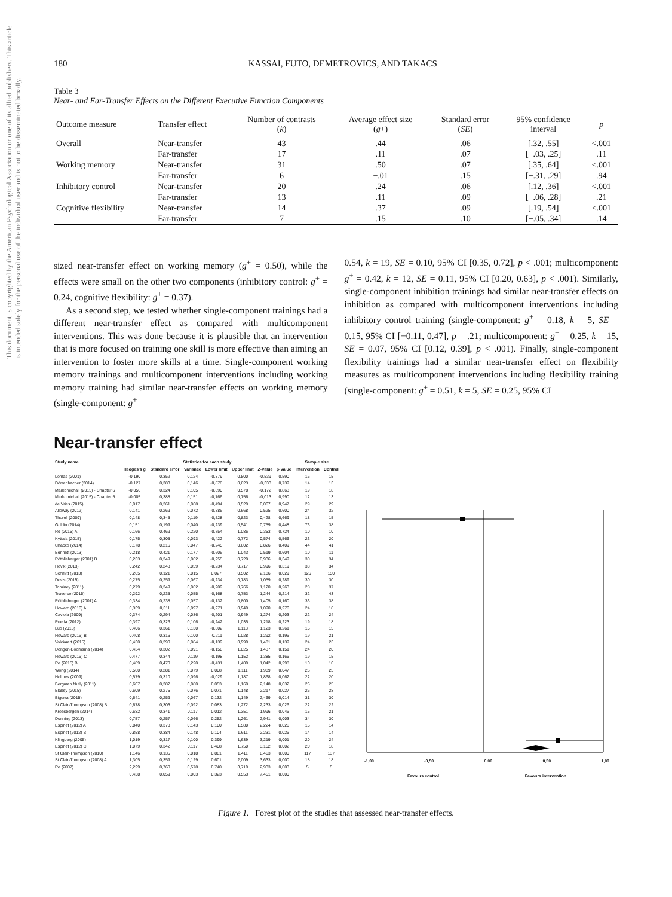This document is copyrighted by the American Psychological Association or one of its allied publishers. This article is intended solely for the personal use of the individual user and is not to be disseminated broadly.
180 KASSAI, FUTO, DEMETROVICS, AND TAKACS
Table 3
Near- and Far-Transfer Effects on the Different Executive Function Components
| Outcome measure | Transfer effect | Number of contrasts ( k ) | Average effect size ( g +) | Standard error ( SE ) | 95% confidence interval | p |
| --- | --- | --- | --- | --- | --- | --- |
| Overall | Near-transfer | 43 | .44 | .06 | [.32, .55] | <.001 |
| | Far-transfer | 17 | .11 | .07 | [−.03, .25] | .11 |
| Working memory | Near-transfer | 31 | .50 | .07 | [.35, .64] | <.001 |
| | Far-transfer | 6 | −.01 | .15 | [−.31, .29] | .94 |
| Inhibitory control | Near-transfer | 20 | .24 | .06 | [.12, .36] | <.001 |
| | Far-transfer | 13 | .11 | .09 | [−.06, .28] | .21 |
| Cognitive flexibility | Near-transfer | 14 | .37 | .09 | [.19, .54] | <.001 |
| | Far-transfer | 7 | .15 | .10 | [−.05, .34] | .14 |
sized near-transfer effect on working memory (g<sup>+</sup> = 0.50), while the effects were small on the other two components (inhibitory control: g<sup>+</sup> = 0.24, cognitive flexibility: g<sup>+</sup> = 0.37).
As a second step, we tested whether single-component trainings had a different near-transfer effect as compared with multicomponent interventions. This was done because it is plausible that an intervention that is more focused on training one skill is more effective than aiming an intervention to foster more skills at a time. Single-component working memory trainings and multicomponent interventions including working memory training had similar near-transfer effects on working memory (single-component: g<sup>+</sup> =
0.54, k = 19, SE = 0.10, 95% CI [0.35, 0.72], p < .001; multicomponent: g<sup>+</sup> = 0.42, k = 12, SE = 0.11, 95% CI [0.20, 0.63], p < .001). Similarly, single-component inhibition trainings had similar near-transfer effects on inhibition as compared with multicomponent interventions including inhibitory control training (single-component: g<sup>+</sup> = 0.18, k = 5, SE = 0.15, 95% CI [−0.11, 0.47], p = .21; multicomponent: g<sup>+</sup> = 0.25, k = 15, SE = 0.07, 95% CI [0.12, 0.39], p < .001). Finally, single-component flexibility trainings had a similar near-transfer effect on flexibility measures as multicomponent interventions including flexibility training (single-component: g<sup>+</sup> = 0.51, k = 5, SE = 0.25, 95% CI
Near-transfer effect
| Study name | Statistics for each study | | | | | | | Sample size | |
| --- | --- | --- | --- | --- | --- | --- | --- | --- | --- |
| | Hedges's g | Standard error | Variance | Lower limit | Upper limit | Z-Value | p-Value | Intervention | Control |
| Lomas (2001) | -0,190 | 0,352 | 0,124 | -0,879 | 0,500 | -0,539 | 0,590 | 16 | 15 |
| Dörrenbacher (2014) | -0,127 | 0,383 | 0,146 | -0,878 | 0,623 | -0,333 | 0,739 | 14 | 13 |
| Markomichali (2015) - Chapter 6 | -0,056 | 0,324 | 0,105 | -0,690 | 0,578 | -0,172 | 0,863 | 19 | 18 |
| Markomichali (2015) - Chapter 5 | -0,005 | 0,388 | 0,151 | -0,766 | 0,756 | -0,013 | 0,990 | 12 | 13 |
| de Vries (2015) | 0,017 | 0,261 | 0,068 | -0,494 | 0,529 | 0,067 | 0,947 | 29 | 29 |
| Alloway (2012) | 0,141 | 0,269 | 0,072 | -0,386 | 0,668 | 0,525 | 0,600 | 24 | 32 |
| Thorell (2009) | 0,148 | 0,345 | 0,119 | -0,528 | 0,823 | 0,428 | 0,669 | 18 | 15 |
| Goldin (2014) | 0,151 | 0,199 | 0,040 | -0,239 | 0,541 | 0,759 | 0,448 | 73 | 38 |
| Re (2015) A | 0,166 | 0,469 | 0,220 | -0,754 | 1,086 | 0,353 | 0,724 | 10 | 10 |
| Kyttala (2015) | 0,175 | 0,305 | 0,093 | -0,422 | 0,772 | 0,574 | 0,566 | 23 | 20 |
| Chacko (2014) | 0,178 | 0,216 | 0,047 | -0,245 | 0,602 | 0,826 | 0,409 | 44 | 41 |
| Bennett (2013) | 0,218 | 0,421 | 0,177 | -0,606 | 1,043 | 0,519 | 0,604 | 10 | 11 |
| Röthlisberger (2001) B | 0,233 | 0,249 | 0,062 | -0,255 | 0,720 | 0,936 | 0,349 | 30 | 34 |
| Hovik (2013) | 0,242 | 0,243 | 0,059 | -0,234 | 0,717 | 0,996 | 0,319 | 33 | 34 |
| Schmitt (2013) | 0,265 | 0,121 | 0,015 | 0,027 | 0,502 | 2,186 | 0,029 | 126 | 150 |
| Dovis (2015) | 0,275 | 0,259 | 0,067 | -0,234 | 0,783 | 1,059 | 0,289 | 30 | 30 |
| Tominey (2011) | 0,279 | 0,249 | 0,062 | -0,209 | 0,766 | 1,120 | 0,263 | 28 | 37 |
| Traverso (2015) | 0,292 | 0,235 | 0,055 | -0,168 | 0,753 | 1,244 | 0,214 | 32 | 43 |
| Röthlisberger (2001) A | 0,334 | 0,238 | 0,057 | -0,132 | 0,800 | 1,405 | 0,160 | 33 | 38 |
| Howard (2016) A | 0,339 | 0,311 | 0,097 | -0,271 | 0,949 | 1,090 | 0,276 | 24 | 18 |
| Caviola (2009) | 0,374 | 0,294 | 0,086 | -0,201 | 0,949 | 1,274 | 0,203 | 22 | 24 |
| Rueda (2012) | 0,397 | 0,326 | 0,106 | -0,242 | 1,035 | 1,218 | 0,223 | 19 | 18 |
| Luo (2013) | 0,406 | 0,361 | 0,130 | -0,302 | 1,113 | 1,123 | 0,261 | 15 | 15 |
| Howard (2016) B | 0,408 | 0,316 | 0,100 | -0,211 | 1,028 | 1,292 | 0,196 | 19 | 21 |
| Volckaert (2015) | 0,430 | 0,290 | 0,084 | -0,139 | 0,999 | 1,481 | 0,139 | 24 | 23 |
| Dongen-Boomsma (2014) | 0,434 | 0,302 | 0,091 | -0,158 | 1,025 | 1,437 | 0,151 | 24 | 20 |
| Howard (2016) C | 0,477 | 0,344 | 0,119 | -0,198 | 1,152 | 1,385 | 0,166 | 19 | 15 |
| Re (2015) B | 0,489 | 0,470 | 0,220 | -0,431 | 1,409 | 1,042 | 0,298 | 10 | 10 |
| Wong (2014) | 0,560 | 0,281 | 0,079 | 0,008 | 1,111 | 1,989 | 0,047 | 26 | 25 |
| Holmes (2009) | 0,579 | 0,310 | 0,096 | -0,029 | 1,187 | 1,868 | 0,062 | 22 | 20 |
| Bergman Nutly (2011) | 0,607 | 0,282 | 0,080 | 0,053 | 1,160 | 2,148 | 0,032 | 26 | 25 |
| Blakey (2015) | 0,609 | 0,275 | 0,076 | 0,071 | 1,148 | 2,217 | 0,027 | 26 | 28 |
| Bigorra (2015) | 0,641 | 0,259 | 0,067 | 0,132 | 1,149 | 2,469 | 0,014 | 31 | 30 |
| St Clair-Thompson (2008) B | 0,678 | 0,303 | 0,092 | 0,083 | 1,272 | 2,233 | 0,026 | 22 | 22 |
| Kroesbergen (2014) | 0,682 | 0,341 | 0,117 | 0,012 | 1,351 | 1,996 | 0,046 | 15 | 21 |
| Dunning (2013) | 0,757 | 0,257 | 0,066 | 0,252 | 1,261 | 2,941 | 0,003 | 34 | 30 |
| Espinet (2012) A | 0,840 | 0,378 | 0,143 | 0,100 | 1,580 | 2,224 | 0,026 | 15 | 14 |
| Espinet (2012) B | 0,858 | 0,384 | 0,148 | 0,104 | 1,611 | 2,231 | 0,026 | 14 | 14 |
| Klingberg (2005) | 1,019 | 0,317 | 0,100 | 0,399 | 1,639 | 3,219 | 0,001 | 20 | 24 |
| Espinet (2012) C | 1,079 | 0,342 | 0,117 | 0,408 | 1,750 | 3,152 | 0,002 | 20 | 18 |
| St Clair-Thompson (2010) | 1,146 | 0,135 | 0,018 | 0,881 | 1,411 | 8,463 | 0,000 | 117 | 137 |
| St Clair-Thompson (2008) A | 1,305 | 0,359 | 0,129 | 0,601 | 2,009 | 3,633 | 0,000 | 18 | 18 |
| Re (2007) | 2,229 | 0,760 | 0,578 | 0,740 | 3,719 | 2,933 | 0,003 | 5 | 5 |
| | 0,438 | 0,059 | 0,003 | 0,323 | 0,553 | 7,451 | 0,000 | | |
-1,00 -0,50 0,00 0,50 1,00
Favours control Favours intervention
Figure 1. Forest plot of the studies that assessed near-transfer effects.